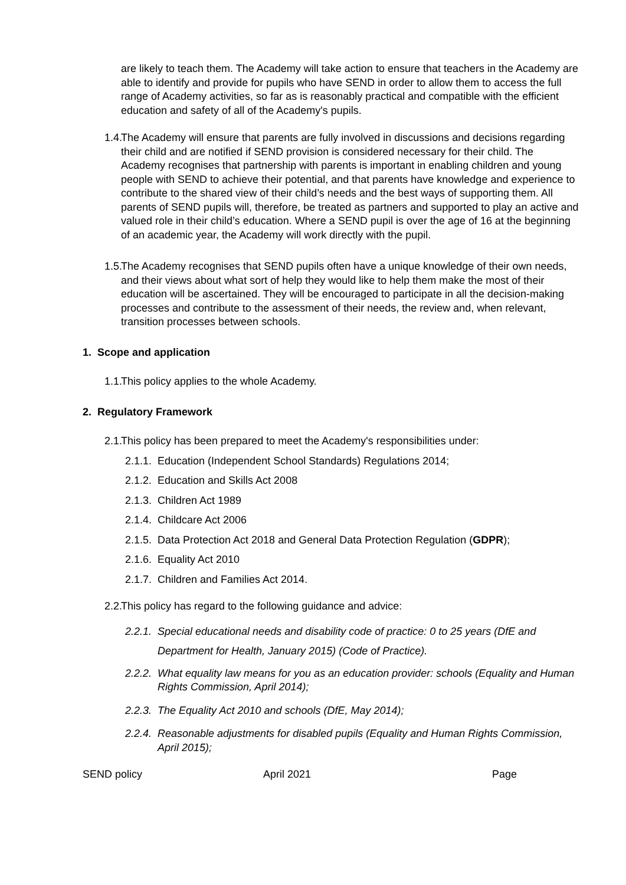are likely to teach them. The Academy will take action to ensure that teachers in the Academy are able to identify and provide for pupils who have SEND in order to allow them to access the full range of Academy activities, so far as is reasonably practical and compatible with the efficient education and safety of all of the Academy's pupils.
1.4. The Academy will ensure that parents are fully involved in discussions and decisions regarding their child and are notified if SEND provision is considered necessary for their child. The Academy recognises that partnership with parents is important in enabling children and young people with SEND to achieve their potential, and that parents have knowledge and experience to contribute to the shared view of their child’s needs and the best ways of supporting them. All parents of SEND pupils will, therefore, be treated as partners and supported to play an active and valued role in their child’s education. Where a SEND pupil is over the age of 16 at the beginning of an academic year, the Academy will work directly with the pupil.
1.5. The Academy recognises that SEND pupils often have a unique knowledge of their own needs, and their views about what sort of help they would like to help them make the most of their education will be ascertained. They will be encouraged to participate in all the decision-making processes and contribute to the assessment of their needs, the review and, when relevant, transition processes between schools.
1. Scope and application
1.1. This policy applies to the whole Academy.
2. Regulatory Framework
2.1. This policy has been prepared to meet the Academy's responsibilities under:
2.1.1.
Education (Independent School Standards) Regulations 2014;
2.1.2.
Education and Skills Act 2008
2.1.3.
Children Act 1989
2.1.4.
Childcare Act 2006
2.1.5.
Data Protection Act 2018 and General Data Protection Regulation (GDPR);
2.1.6.
Equality Act 2010
2.1.7.
Children and Families Act 2014.
2.2. This policy has regard to the following guidance and advice:
2.2.1.
Special educational needs and disability code of practice: 0 to 25 years (DfE and Department for Health, January 2015) (Code of Practice).
2.2.2.
What equality law means for you as an education provider: schools (Equality and Human Rights Commission, April 2014);
2.2.3.
The Equality Act 2010 and schools (DfE, May 2014);
2.2.4.
Reasonable adjustments for disabled pupils (Equality and Human Rights Commission, April 2015);
SEND policy April 2021 Page